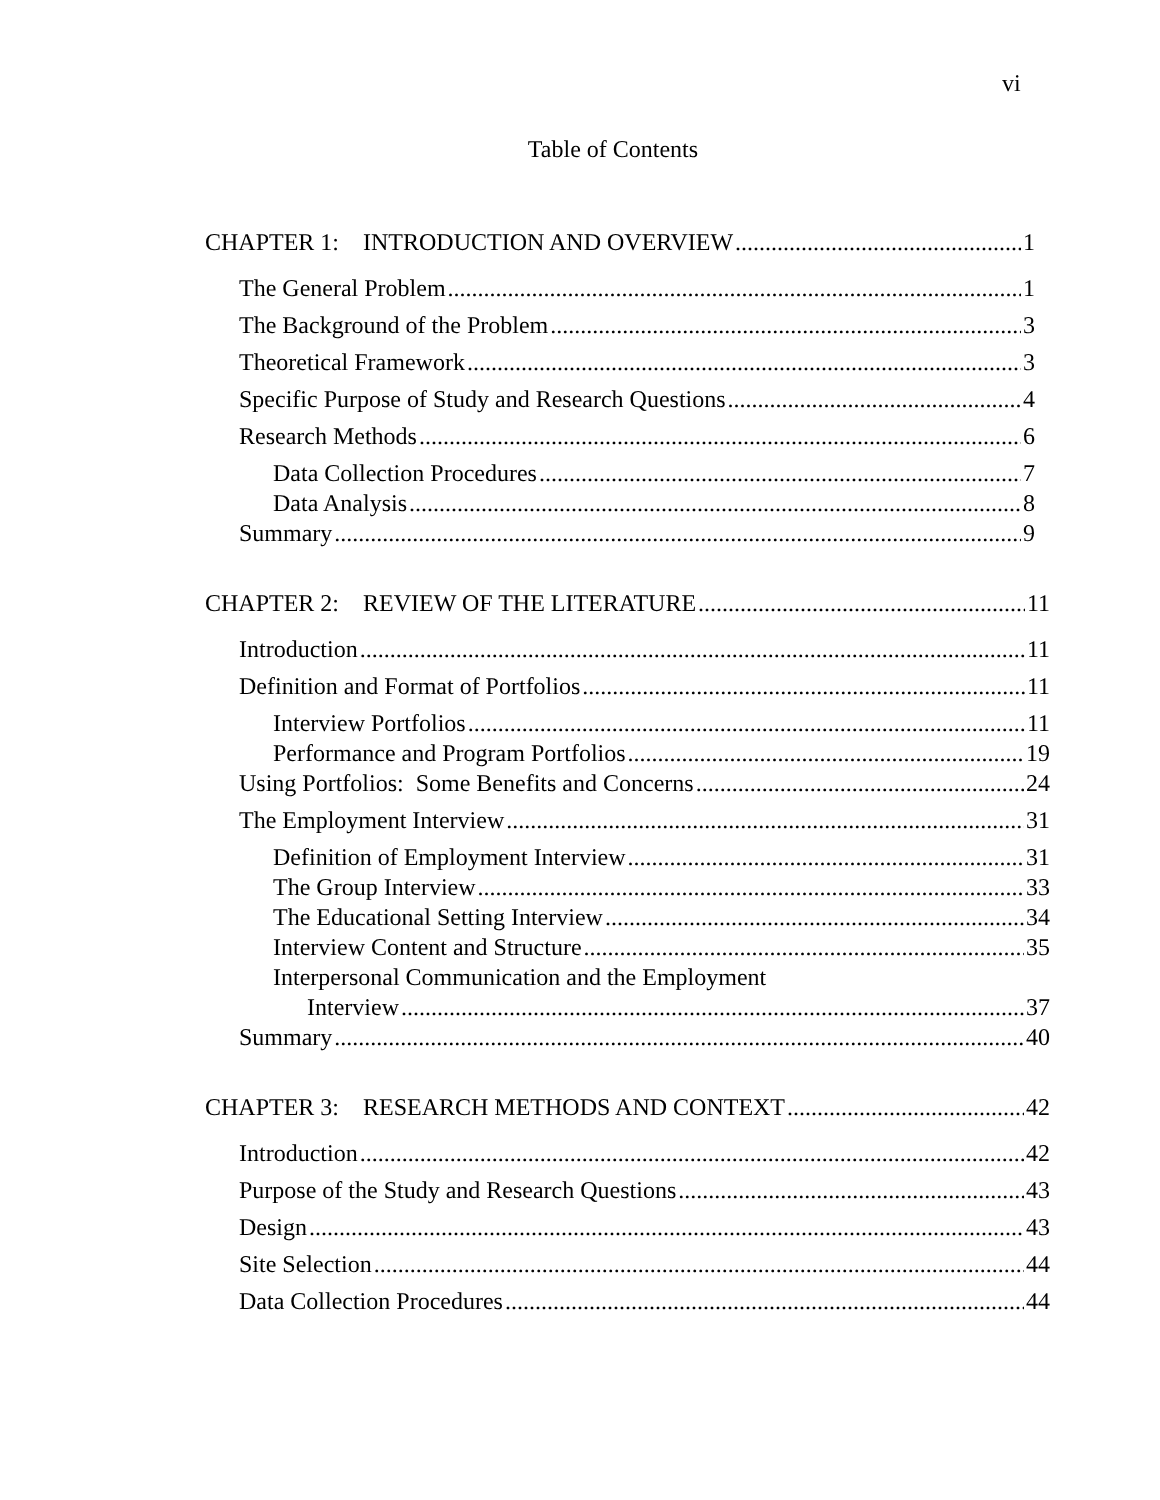vi
Table of Contents
CHAPTER 1: INTRODUCTION AND OVERVIEW 1
The General Problem 1
The Background of the Problem 3
Theoretical Framework 3
Specific Purpose of Study and Research Questions 4
Research Methods 6
Data Collection Procedures 7
Data Analysis 8
Summary 9
CHAPTER 2: REVIEW OF THE LITERATURE 11
Introduction 11
Definition and Format of Portfolios 11
Interview Portfolios 11
Performance and Program Portfolios 19
Using Portfolios: Some Benefits and Concerns 24
The Employment Interview 31
Definition of Employment Interview 31
The Group Interview 33
The Educational Setting Interview 34
Interview Content and Structure 35
Interpersonal Communication and the Employment
Interview 37
Summary 40
CHAPTER 3: RESEARCH METHODS AND CONTEXT 42
Introduction 42
Purpose of the Study and Research Questions 43
Design 43
Site Selection 44
Data Collection Procedures 44